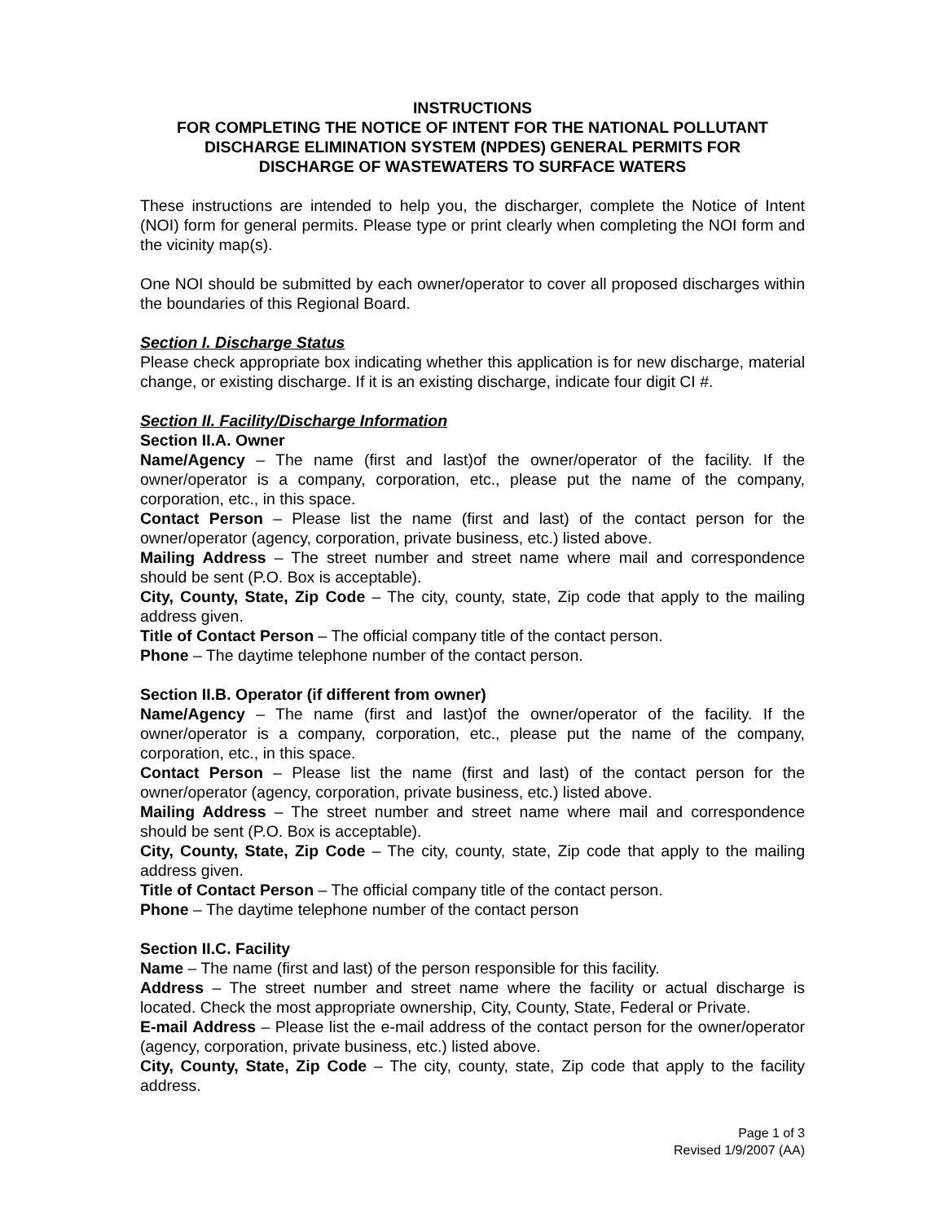INSTRUCTIONS
FOR COMPLETING THE NOTICE OF INTENT FOR THE NATIONAL POLLUTANT
DISCHARGE ELIMINATION SYSTEM (NPDES) GENERAL PERMITS FOR
DISCHARGE OF WASTEWATERS TO SURFACE WATERS
These instructions are intended to help you, the discharger, complete the Notice of Intent (NOI) form for general permits. Please type or print clearly when completing the NOI form and the vicinity map(s).
One NOI should be submitted by each owner/operator to cover all proposed discharges within the boundaries of this Regional Board.
Section I. Discharge Status
Please check appropriate box indicating whether this application is for new discharge, material change, or existing discharge. If it is an existing discharge, indicate four digit CI #.
Section II. Facility/Discharge Information
Section II.A. Owner
Name/Agency – The name (first and last)of the owner/operator of the facility. If the owner/operator is a company, corporation, etc., please put the name of the company, corporation, etc., in this space.
Contact Person – Please list the name (first and last) of the contact person for the owner/operator (agency, corporation, private business, etc.) listed above.
Mailing Address – The street number and street name where mail and correspondence should be sent (P.O. Box is acceptable).
City, County, State, Zip Code – The city, county, state, Zip code that apply to the mailing address given.
Title of Contact Person – The official company title of the contact person.
Phone – The daytime telephone number of the contact person.
Section II.B. Operator (if different from owner)
Name/Agency – The name (first and last)of the owner/operator of the facility. If the owner/operator is a company, corporation, etc., please put the name of the company, corporation, etc., in this space.
Contact Person – Please list the name (first and last) of the contact person for the owner/operator (agency, corporation, private business, etc.) listed above.
Mailing Address – The street number and street name where mail and correspondence should be sent (P.O. Box is acceptable).
City, County, State, Zip Code – The city, county, state, Zip code that apply to the mailing address given.
Title of Contact Person – The official company title of the contact person.
Phone – The daytime telephone number of the contact person
Section II.C. Facility
Name – The name (first and last) of the person responsible for this facility.
Address – The street number and street name where the facility or actual discharge is located. Check the most appropriate ownership, City, County, State, Federal or Private.
E-mail Address – Please list the e-mail address of the contact person for the owner/operator (agency, corporation, private business, etc.) listed above.
City, County, State, Zip Code – The city, county, state, Zip code that apply to the facility address.
Page 1 of 3
Revised 1/9/2007 (AA)